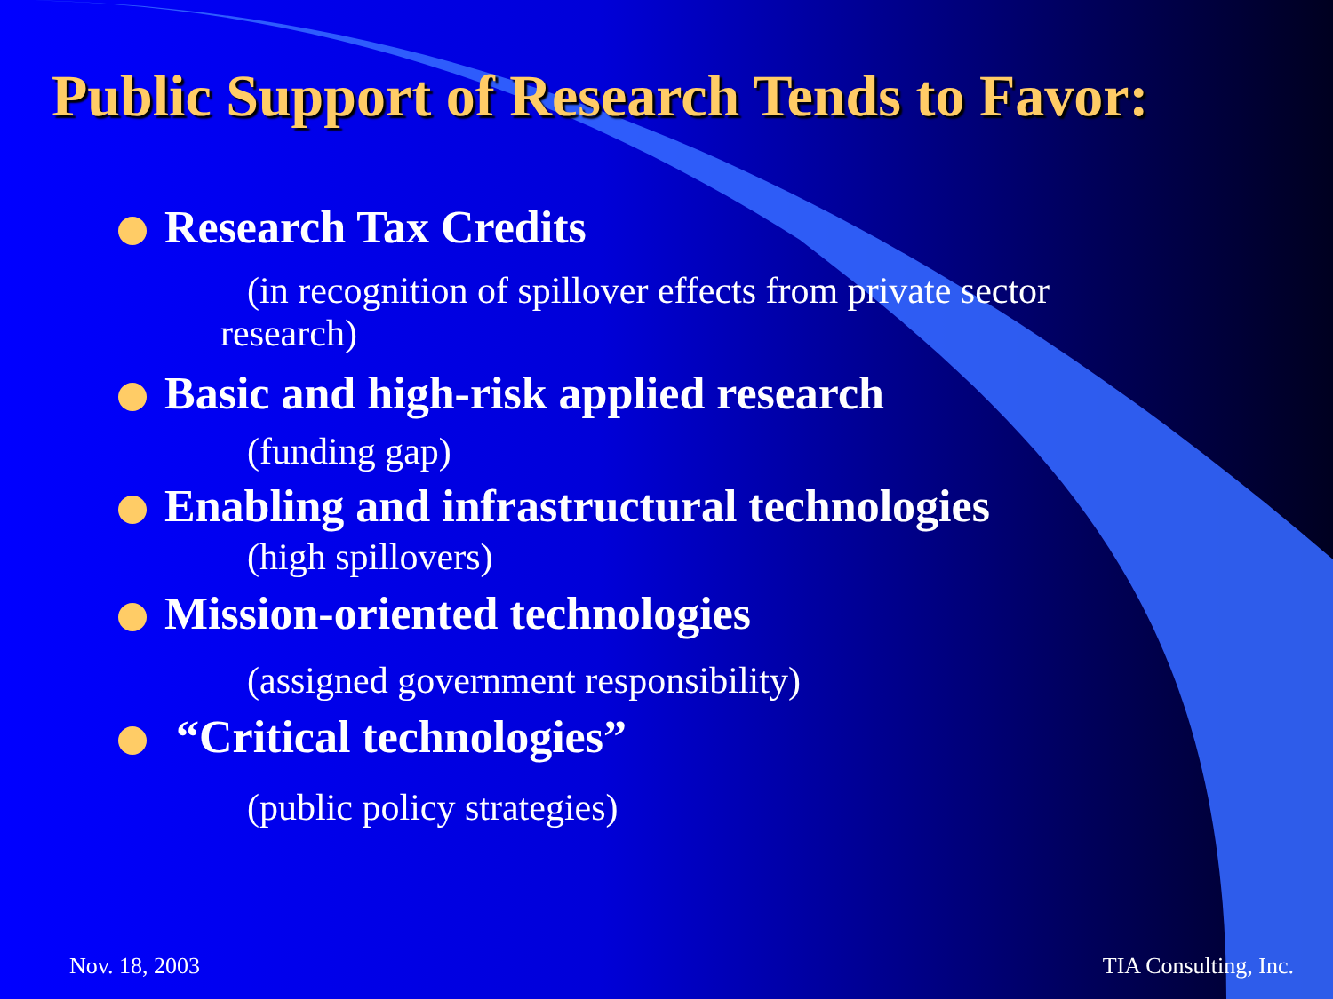Public Support of Research Tends to Favor:
Research Tax Credits
(in recognition of spillover effects from private sector
research)
Basic and high-risk applied research
(funding gap)
Enabling and infrastructural technologies
(high spillovers)
Mission-oriented technologies
(assigned government responsibility)
“Critical technologies”
(public policy strategies)
Nov. 18, 2003 TIA Consulting, Inc.